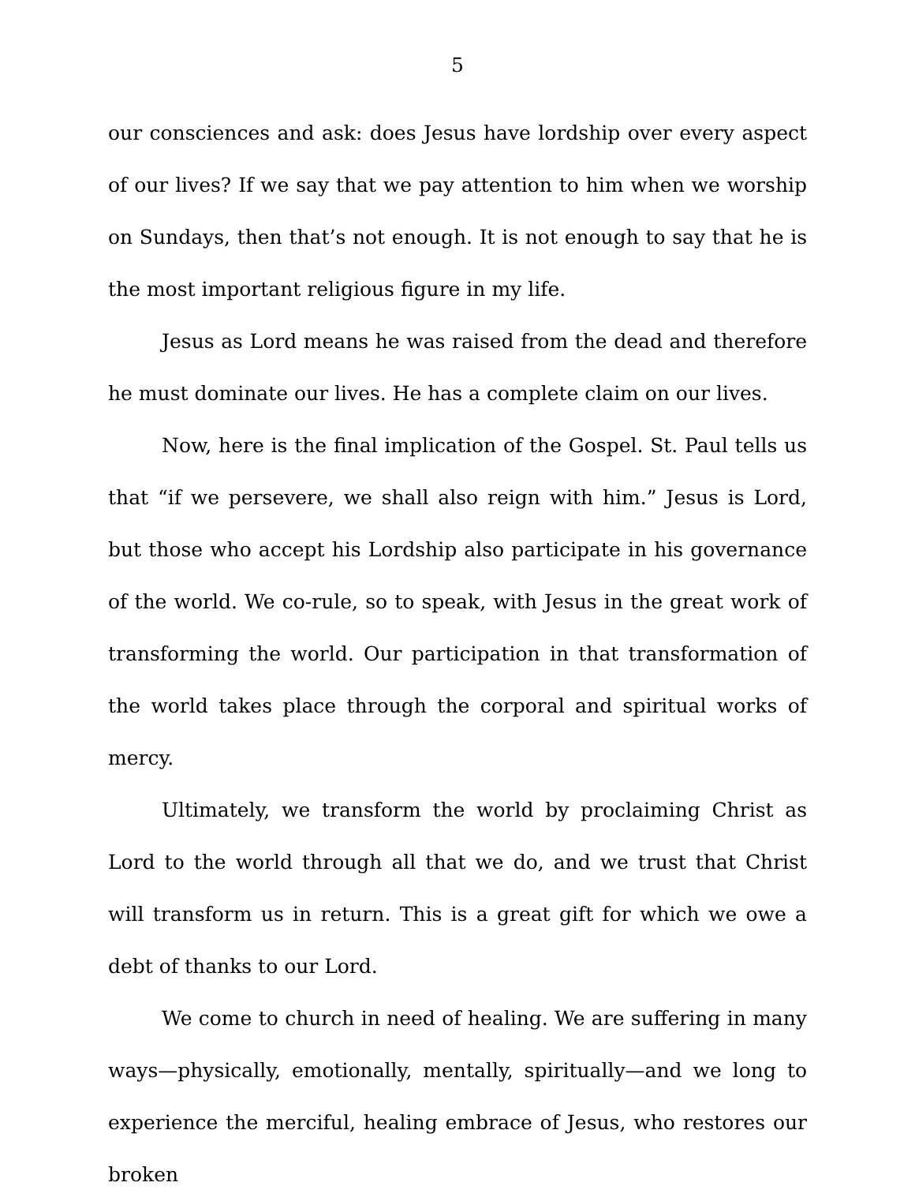5
our consciences and ask: does Jesus have lordship over every aspect of our lives? If we say that we pay attention to him when we worship on Sundays, then that’s not enough. It is not enough to say that he is the most important religious figure in my life.
Jesus as Lord means he was raised from the dead and therefore he must dominate our lives. He has a complete claim on our lives.
Now, here is the final implication of the Gospel. St. Paul tells us that “if we persevere, we shall also reign with him.” Jesus is Lord, but those who accept his Lordship also participate in his governance of the world. We co-rule, so to speak, with Jesus in the great work of transforming the world. Our participation in that transformation of the world takes place through the corporal and spiritual works of mercy.
Ultimately, we transform the world by proclaiming Christ as Lord to the world through all that we do, and we trust that Christ will transform us in return. This is a great gift for which we owe a debt of thanks to our Lord.
We come to church in need of healing. We are suffering in many ways—physically, emotionally, mentally, spiritually—and we long to experience the merciful, healing embrace of Jesus, who restores our broken